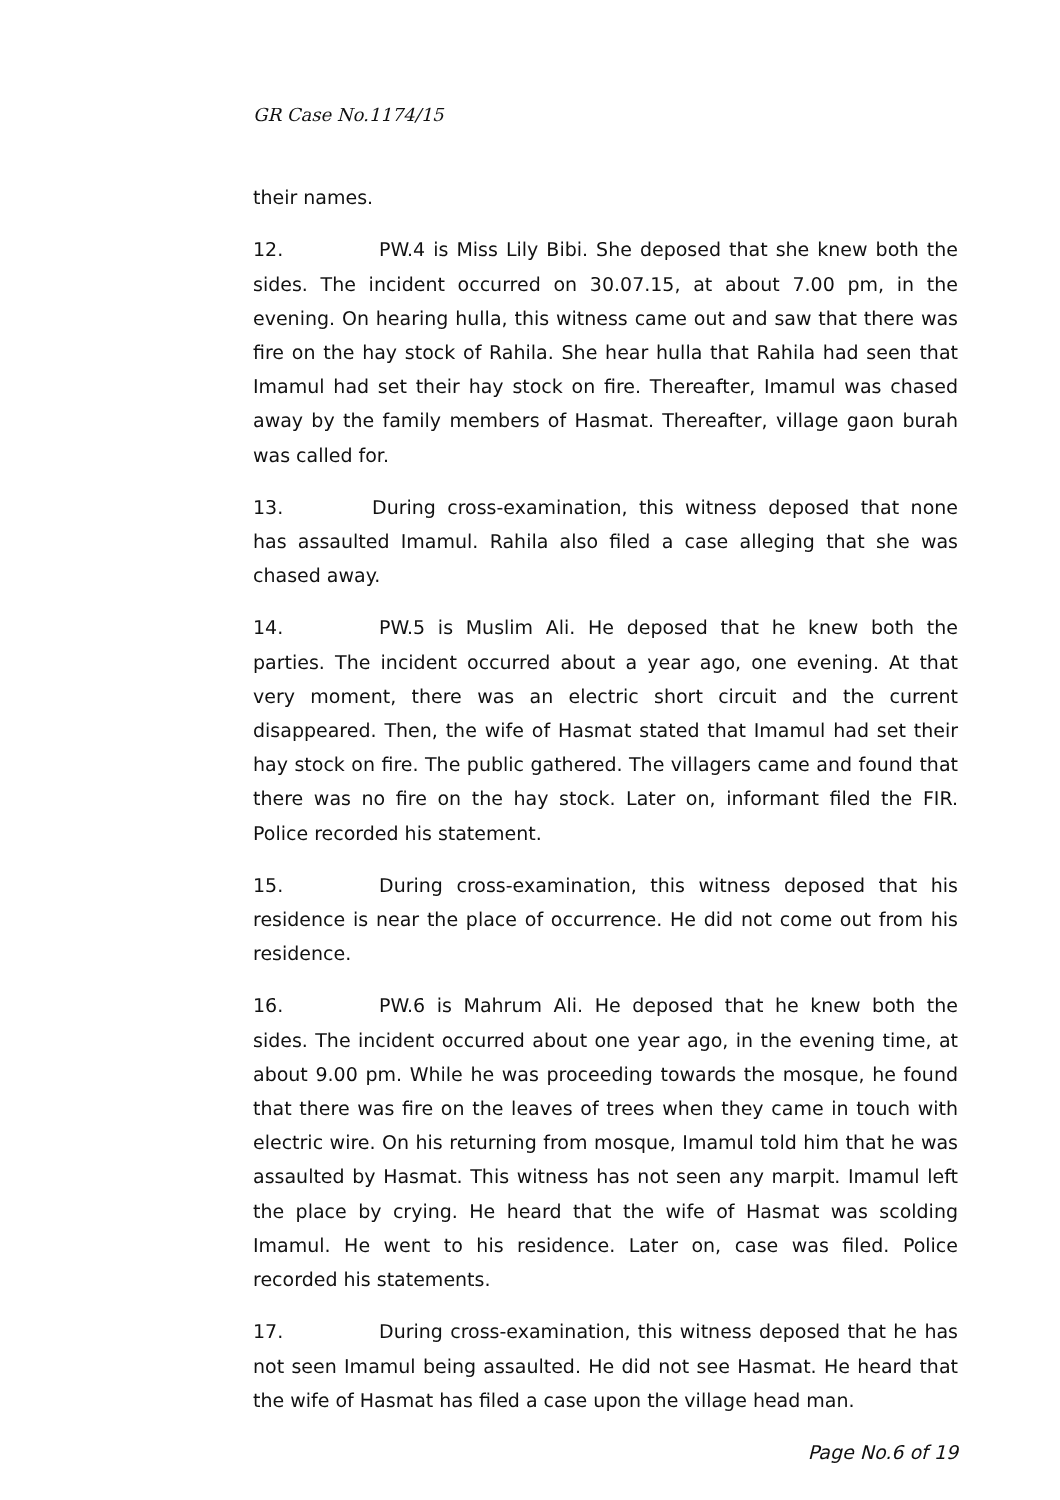GR Case No.1174/15
their names.
12. PW.4 is Miss Lily Bibi. She deposed that she knew both the sides. The incident occurred on 30.07.15, at about 7.00 pm, in the evening. On hearing hulla, this witness came out and saw that there was fire on the hay stock of Rahila. She hear hulla that Rahila had seen that Imamul had set their hay stock on fire. Thereafter, Imamul was chased away by the family members of Hasmat. Thereafter, village gaon burah was called for.
13. During cross-examination, this witness deposed that none has assaulted Imamul. Rahila also filed a case alleging that she was chased away.
14. PW.5 is Muslim Ali. He deposed that he knew both the parties. The incident occurred about a year ago, one evening. At that very moment, there was an electric short circuit and the current disappeared. Then, the wife of Hasmat stated that Imamul had set their hay stock on fire. The public gathered. The villagers came and found that there was no fire on the hay stock. Later on, informant filed the FIR. Police recorded his statement.
15. During cross-examination, this witness deposed that his residence is near the place of occurrence. He did not come out from his residence.
16. PW.6 is Mahrum Ali. He deposed that he knew both the sides. The incident occurred about one year ago, in the evening time, at about 9.00 pm. While he was proceeding towards the mosque, he found that there was fire on the leaves of trees when they came in touch with electric wire. On his returning from mosque, Imamul told him that he was assaulted by Hasmat. This witness has not seen any marpit. Imamul left the place by crying. He heard that the wife of Hasmat was scolding Imamul. He went to his residence. Later on, case was filed. Police recorded his statements.
17. During cross-examination, this witness deposed that he has not seen Imamul being assaulted. He did not see Hasmat. He heard that the wife of Hasmat has filed a case upon the village head man.
Page No.6 of 19